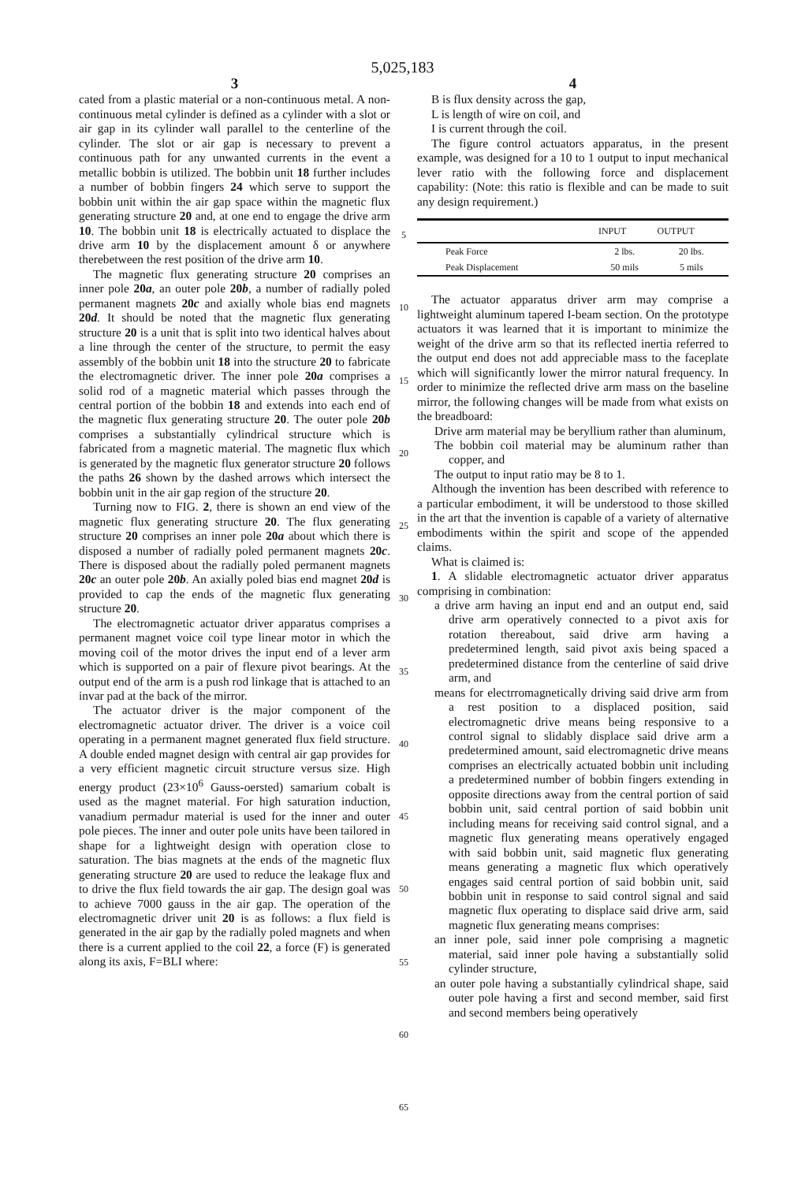5,025,183
3
cated from a plastic material or a non-continuous metal. A non-continuous metal cylinder is defined as a cylinder with a slot or air gap in its cylinder wall parallel to the centerline of the cylinder. The slot or air gap is necessary to prevent a continuous path for any unwanted currents in the event a metallic bobbin is utilized. The bobbin unit 18 further includes a number of bobbin fingers 24 which serve to support the bobbin unit within the air gap space within the magnetic flux generating structure 20 and, at one end to engage the drive arm 10. The bobbin unit 18 is electrically actuated to displace the drive arm 10 by the displacement amount δ or anywhere therebetween the rest position of the drive arm 10.
The magnetic flux generating structure 20 comprises an inner pole 20a, an outer pole 20b, a number of radially poled permanent magnets 20c and axially whole bias end magnets 20d. It should be noted that the magnetic flux generating structure 20 is a unit that is split into two identical halves about a line through the center of the structure, to permit the easy assembly of the bobbin unit 18 into the structure 20 to fabricate the electromagnetic driver. The inner pole 20a comprises a solid rod of a magnetic material which passes through the central portion of the bobbin 18 and extends into each end of the magnetic flux generating structure 20. The outer pole 20b comprises a substantially cylindrical structure which is fabricated from a magnetic material. The magnetic flux which is generated by the magnetic flux generator structure 20 follows the paths 26 shown by the dashed arrows which intersect the bobbin unit in the air gap region of the structure 20.
Turning now to FIG. 2, there is shown an end view of the magnetic flux generating structure 20. The flux generating structure 20 comprises an inner pole 20a about which there is disposed a number of radially poled permanent magnets 20c. There is disposed about the radially poled permanent magnets 20c an outer pole 20b. An axially poled bias end magnet 20d is provided to cap the ends of the magnetic flux generating structure 20.
The electromagnetic actuator driver apparatus comprises a permanent magnet voice coil type linear motor in which the moving coil of the motor drives the input end of a lever arm which is supported on a pair of flexure pivot bearings. At the output end of the arm is a push rod linkage that is attached to an invar pad at the back of the mirror.
The actuator driver is the major component of the electromagnetic actuator driver. The driver is a voice coil operating in a permanent magnet generated flux field structure. A double ended magnet design with central air gap provides for a very efficient magnetic circuit structure versus size. High energy product (23×10<sup>6</sup> Gauss-oersted) samarium cobalt is used as the magnet material. For high saturation induction, vanadium permadur material is used for the inner and outer pole pieces. The inner and outer pole units have been tailored in shape for a lightweight design with operation close to saturation. The bias magnets at the ends of the magnetic flux generating structure 20 are used to reduce the leakage flux and to drive the flux field towards the air gap. The design goal was to achieve 7000 gauss in the air gap. The operation of the electromagnetic driver unit 20 is as follows: a flux field is generated in the air gap by the radially poled magnets and when there is a current applied to the coil 22, a force (F) is generated along its axis, F=BLI where:
5
10
15
20
25
30
35
40
45
50
55
60
65
4
B is flux density across the gap,
L is length of wire on coil, and
I is current through the coil.
The figure control actuators apparatus, in the present example, was designed for a 10 to 1 output to input mechanical lever ratio with the following force and displacement capability: (Note: this ratio is flexible and can be made to suit any design requirement.)
| | INPUT | OUTPUT |
| --- | --- | --- |
| Peak Force | 2 lbs. | 20 lbs. |
| Peak Displacement | 50 mils | 5 mils |
The actuator apparatus driver arm may comprise a lightweight aluminum tapered I-beam section. On the prototype actuators it was learned that it is important to minimize the weight of the drive arm so that its reflected inertia referred to the output end does not add appreciable mass to the faceplate which will significantly lower the mirror natural frequency. In order to minimize the reflected drive arm mass on the baseline mirror, the following changes will be made from what exists on the breadboard:
Drive arm material may be beryllium rather than aluminum,
The bobbin coil material may be aluminum rather than copper, and
The output to input ratio may be 8 to 1.
Although the invention has been described with reference to a particular embodiment, it will be understood to those skilled in the art that the invention is capable of a variety of alternative embodiments within the spirit and scope of the appended claims.
What is claimed is:
1. A slidable electromagnetic actuator driver apparatus comprising in combination:
a drive arm having an input end and an output end, said drive arm operatively connected to a pivot axis for rotation thereabout, said drive arm having a predetermined length, said pivot axis being spaced a predetermined distance from the centerline of said drive arm, and
means for electrromagnetically driving said drive arm from a rest position to a displaced position, said electromagnetic drive means being responsive to a control signal to slidably displace said drive arm a predetermined amount, said electromagnetic drive means comprises an electrically actuated bobbin unit including a predetermined number of bobbin fingers extending in opposite directions away from the central portion of said bobbin unit, said central portion of said bobbin unit including means for receiving said control signal, and a magnetic flux generating means operatively engaged with said bobbin unit, said magnetic flux generating means generating a magnetic flux which operatively engages said central portion of said bobbin unit, said bobbin unit in response to said control signal and said magnetic flux operating to displace said drive arm, said magnetic flux generating means comprises:
an inner pole, said inner pole comprising a magnetic material, said inner pole having a substantially solid cylinder structure,
an outer pole having a substantially cylindrical shape, said outer pole having a first and second member, said first and second members being operatively